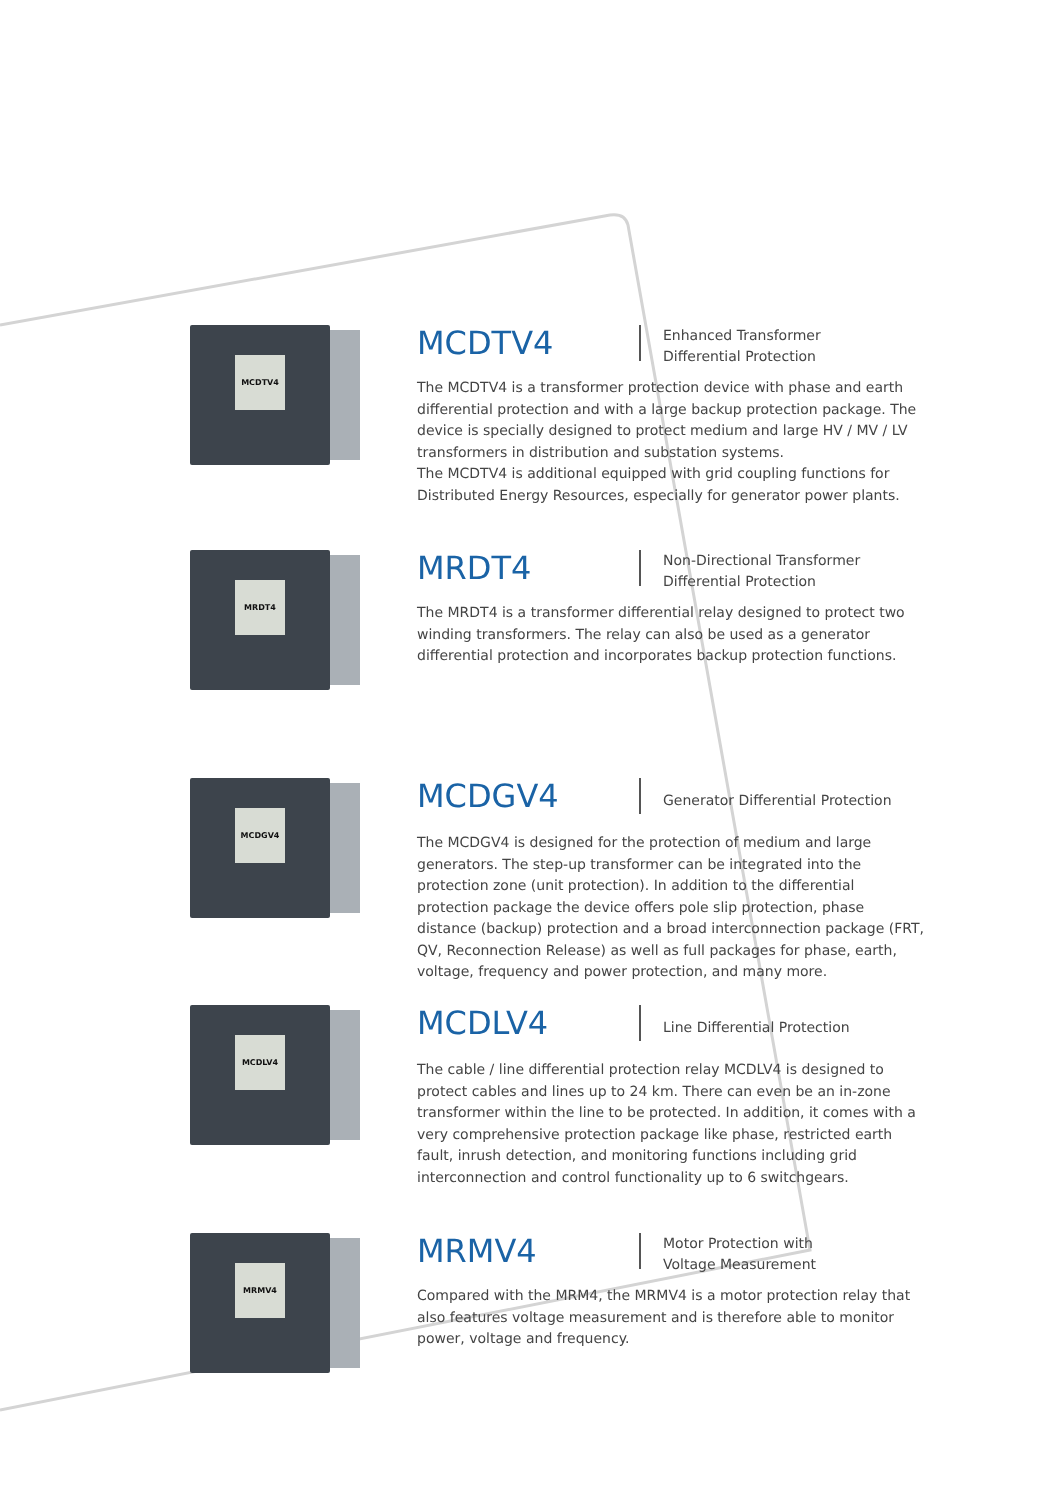MCDTV4
MCDTV4
Enhanced Transformer
Differential Protection
The MCDTV4 is a transformer protection device with phase and earth differential protection and with a large backup protection package. The device is specially designed to protect medium and large HV / MV / LV transformers in distribution and substation systems.
The MCDTV4 is additional equipped with grid coupling functions for Distributed Energy Resources, especially for generator power plants.
MRDT4
MRDT4
Non-Directional Transformer
Differential Protection
The MRDT4 is a transformer differential relay designed to protect two winding transformers. The relay can also be used as a generator differential protection and incorporates backup protection functions.
MCDGV4
MCDGV4
Generator Differential Protection
The MCDGV4 is designed for the protection of medium and large generators. The step-up transformer can be integrated into the protection zone (unit protection). In addition to the differential protection package the device offers pole slip protection, phase distance (backup) protection and a broad interconnection package (FRT, QV, Reconnection Release) as well as full packages for phase, earth, voltage, frequency and power protection, and many more.
MCDLV4
MCDLV4
Line Differential Protection
The cable / line differential protection relay MCDLV4 is designed to protect cables and lines up to 24 km. There can even be an in-zone transformer within the line to be protected. In addition, it comes with a very comprehensive protection package like phase, restricted earth fault, inrush detection, and monitoring functions including grid interconnection and control functionality up to 6 switchgears.
MRMV4
MRMV4
Motor Protection with
Voltage Measurement
Compared with the MRM4, the MRMV4 is a motor protection relay that also features voltage measurement and is therefore able to monitor power, voltage and frequency.